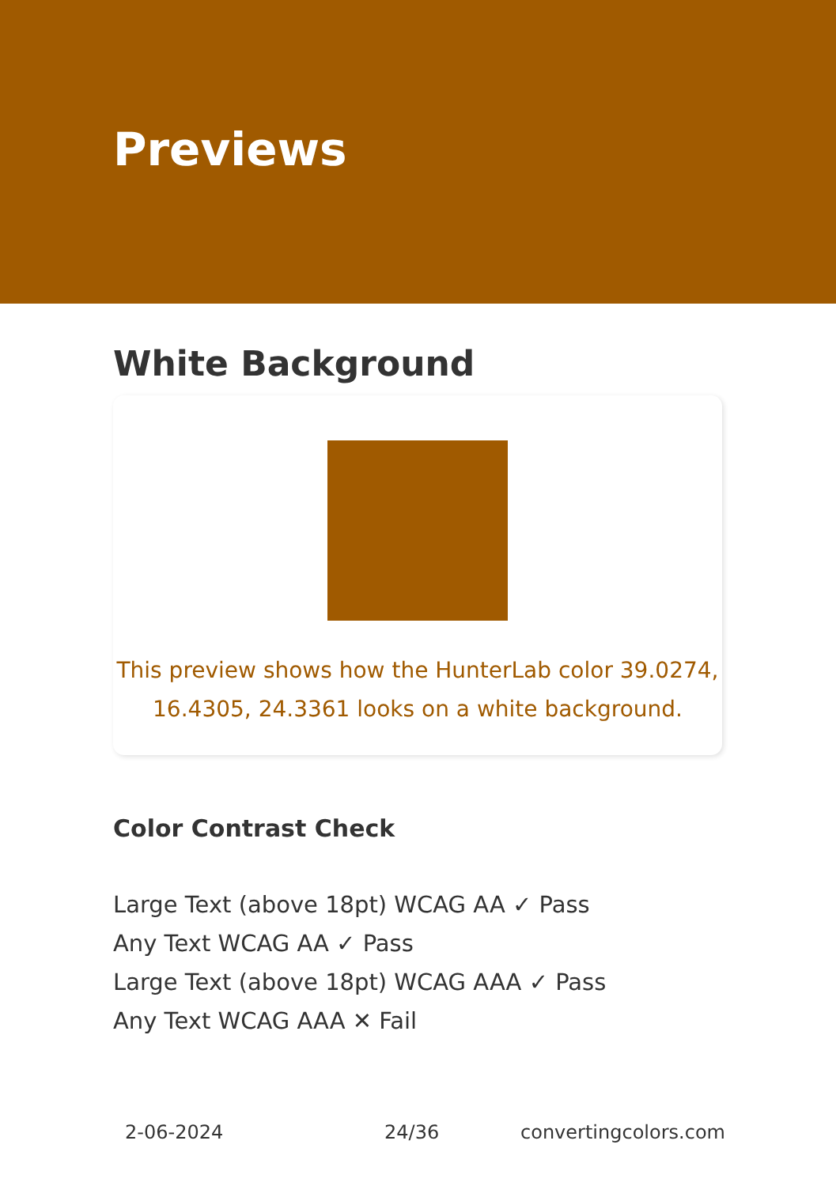Previews
White Background
This preview shows how the HunterLab color 39.0274, 16.4305, 24.3361 looks on a white background.
Color Contrast Check
Large Text (above 18pt) WCAG AA ✓ Pass
Any Text WCAG AA ✓ Pass
Large Text (above 18pt) WCAG AAA ✓ Pass
Any Text WCAG AAA ✕ Fail
2-06-2024 24/36 convertingcolors.com